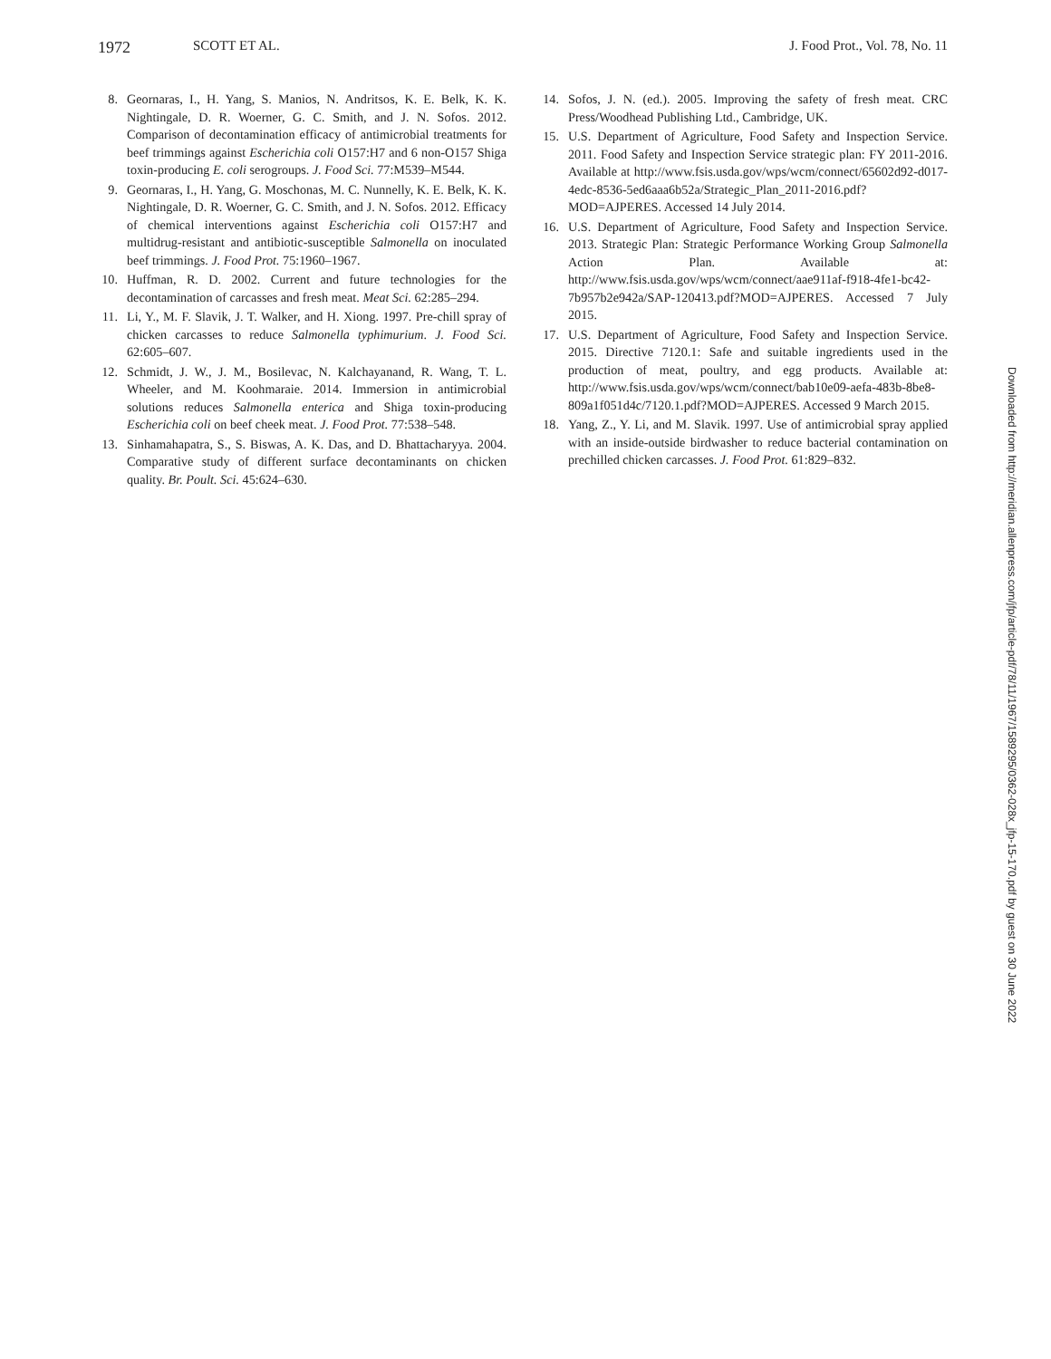1972 SCOTT ET AL. J. Food Prot., Vol. 78, No. 11
8. Geornaras, I., H. Yang, S. Manios, N. Andritsos, K. E. Belk, K. K. Nightingale, D. R. Woerner, G. C. Smith, and J. N. Sofos. 2012. Comparison of decontamination efficacy of antimicrobial treatments for beef trimmings against Escherichia coli O157:H7 and 6 non-O157 Shiga toxin-producing E. coli serogroups. J. Food Sci. 77:M539–M544.
9. Geornaras, I., H. Yang, G. Moschonas, M. C. Nunnelly, K. E. Belk, K. K. Nightingale, D. R. Woerner, G. C. Smith, and J. N. Sofos. 2012. Efficacy of chemical interventions against Escherichia coli O157:H7 and multidrug-resistant and antibiotic-susceptible Salmonella on inoculated beef trimmings. J. Food Prot. 75:1960–1967.
10. Huffman, R. D. 2002. Current and future technologies for the decontamination of carcasses and fresh meat. Meat Sci. 62:285–294.
11. Li, Y., M. F. Slavik, J. T. Walker, and H. Xiong. 1997. Pre-chill spray of chicken carcasses to reduce Salmonella typhimurium. J. Food Sci. 62:605–607.
12. Schmidt, J. W., J. M., Bosilevac, N. Kalchayanand, R. Wang, T. L. Wheeler, and M. Koohmaraie. 2014. Immersion in antimicrobial solutions reduces Salmonella enterica and Shiga toxin-producing Escherichia coli on beef cheek meat. J. Food Prot. 77:538–548.
13. Sinhamahapatra, S., S. Biswas, A. K. Das, and D. Bhattacharyya. 2004. Comparative study of different surface decontaminants on chicken quality. Br. Poult. Sci. 45:624–630.
14. Sofos, J. N. (ed.). 2005. Improving the safety of fresh meat. CRC Press/Woodhead Publishing Ltd., Cambridge, UK.
15. U.S. Department of Agriculture, Food Safety and Inspection Service. 2011. Food Safety and Inspection Service strategic plan: FY 2011-2016. Available at http://www.fsis.usda.gov/wps/wcm/connect/65602d92-d017-4edc-8536-5ed6aaa6b52a/Strategic_Plan_2011-2016.pdf?MOD=AJPERES. Accessed 14 July 2014.
16. U.S. Department of Agriculture, Food Safety and Inspection Service. 2013. Strategic Plan: Strategic Performance Working Group Salmonella Action Plan. Available at: http://www.fsis.usda.gov/wps/wcm/connect/aae911af-f918-4fe1-bc42-7b957b2e942a/SAP-120413.pdf?MOD=AJPERES. Accessed 7 July 2015.
17. U.S. Department of Agriculture, Food Safety and Inspection Service. 2015. Directive 7120.1: Safe and suitable ingredients used in the production of meat, poultry, and egg products. Available at: http://www.fsis.usda.gov/wps/wcm/connect/bab10e09-aefa-483b-8be8-809a1f051d4c/7120.1.pdf?MOD=AJPERES. Accessed 9 March 2015.
18. Yang, Z., Y. Li, and M. Slavik. 1997. Use of antimicrobial spray applied with an inside-outside birdwasher to reduce bacterial contamination on prechilled chicken carcasses. J. Food Prot. 61:829–832.
Downloaded from http://meridian.allenpress.com/jfp/article-pdf/78/11/1967/1589295/0362-028x_jfp-15-170.pdf by guest on 30 June 2022